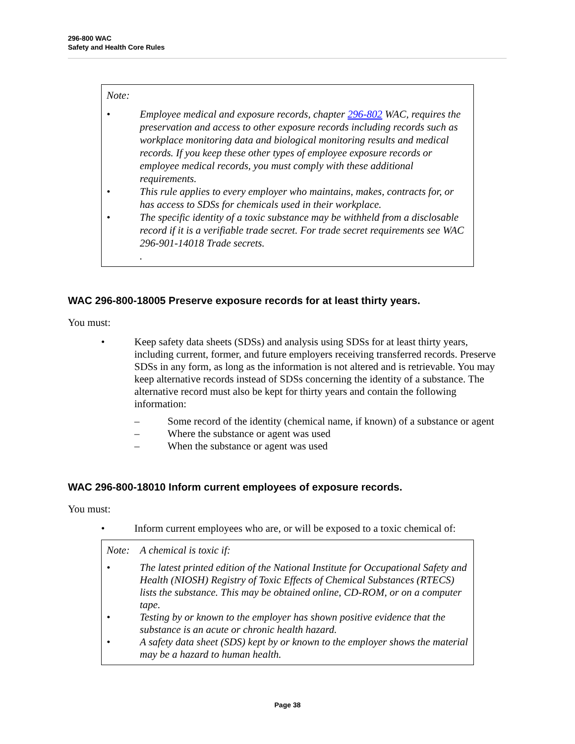296-800 WAC
Safety and Health Core Rules
Note:
• Employee medical and exposure records, chapter 296-802 WAC, requires the preservation and access to other exposure records including records such as workplace monitoring data and biological monitoring results and medical records. If you keep these other types of employee exposure records or employee medical records, you must comply with these additional requirements.
• This rule applies to every employer who maintains, makes, contracts for, or has access to SDSs for chemicals used in their workplace.
• The specific identity of a toxic substance may be withheld from a disclosable record if it is a verifiable trade secret. For trade secret requirements see WAC 296-901-14018 Trade secrets.
.
WAC 296-800-18005 Preserve exposure records for at least thirty years.
You must:
• Keep safety data sheets (SDSs) and analysis using SDSs for at least thirty years, including current, former, and future employers receiving transferred records. Preserve SDSs in any form, as long as the information is not altered and is retrievable. You may keep alternative records instead of SDSs concerning the identity of a substance. The alternative record must also be kept for thirty years and contain the following information:
– Some record of the identity (chemical name, if known) of a substance or agent
– Where the substance or agent was used
– When the substance or agent was used
WAC 296-800-18010 Inform current employees of exposure records.
You must:
• Inform current employees who are, or will be exposed to a toxic chemical of:
Note: A chemical is toxic if:
• The latest printed edition of the National Institute for Occupational Safety and Health (NIOSH) Registry of Toxic Effects of Chemical Substances (RTECS) lists the substance. This may be obtained online, CD-ROM, or on a computer tape.
• Testing by or known to the employer has shown positive evidence that the substance is an acute or chronic health hazard.
• A safety data sheet (SDS) kept by or known to the employer shows the material may be a hazard to human health.
Page 38